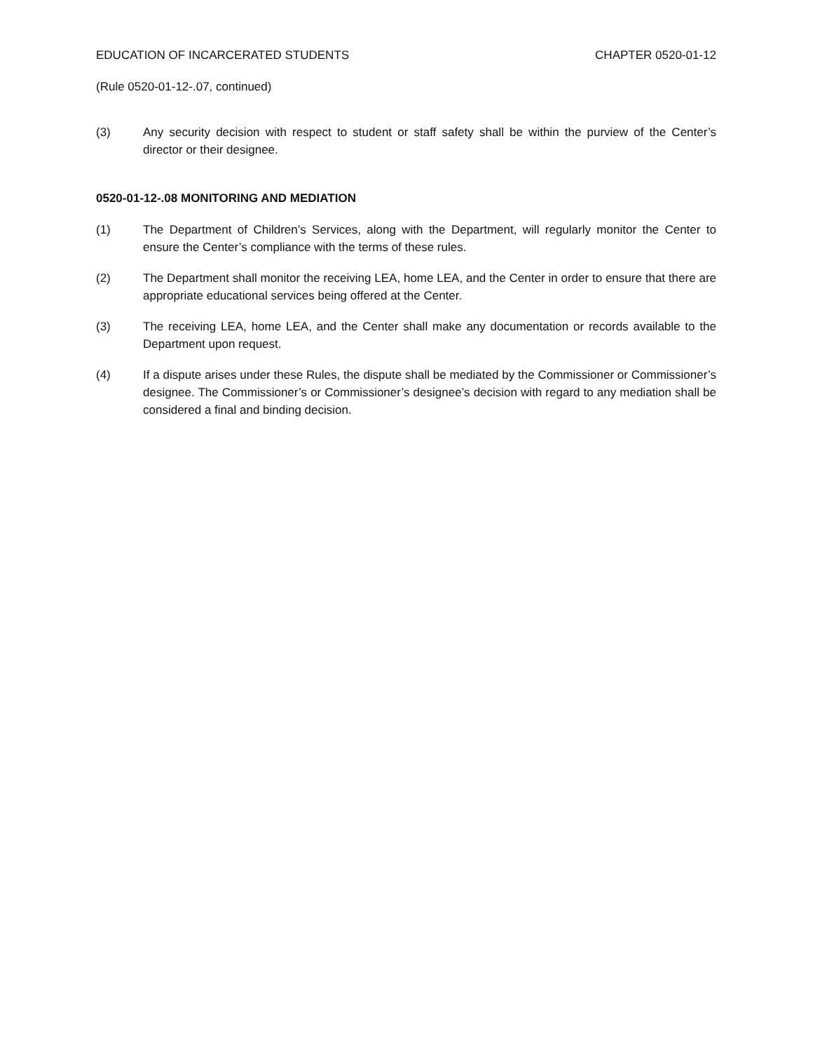EDUCATION OF INCARCERATED STUDENTS CHAPTER 0520-01-12
(Rule 0520-01-12-.07, continued)
(3) Any security decision with respect to student or staff safety shall be within the purview of the Center’s director or their designee.
0520-01-12-.08 MONITORING AND MEDIATION
(1) The Department of Children’s Services, along with the Department, will regularly monitor the Center to ensure the Center’s compliance with the terms of these rules.
(2) The Department shall monitor the receiving LEA, home LEA, and the Center in order to ensure that there are appropriate educational services being offered at the Center.
(3) The receiving LEA, home LEA, and the Center shall make any documentation or records available to the Department upon request.
(4) If a dispute arises under these Rules, the dispute shall be mediated by the Commissioner or Commissioner’s designee. The Commissioner’s or Commissioner’s designee’s decision with regard to any mediation shall be considered a final and binding decision.